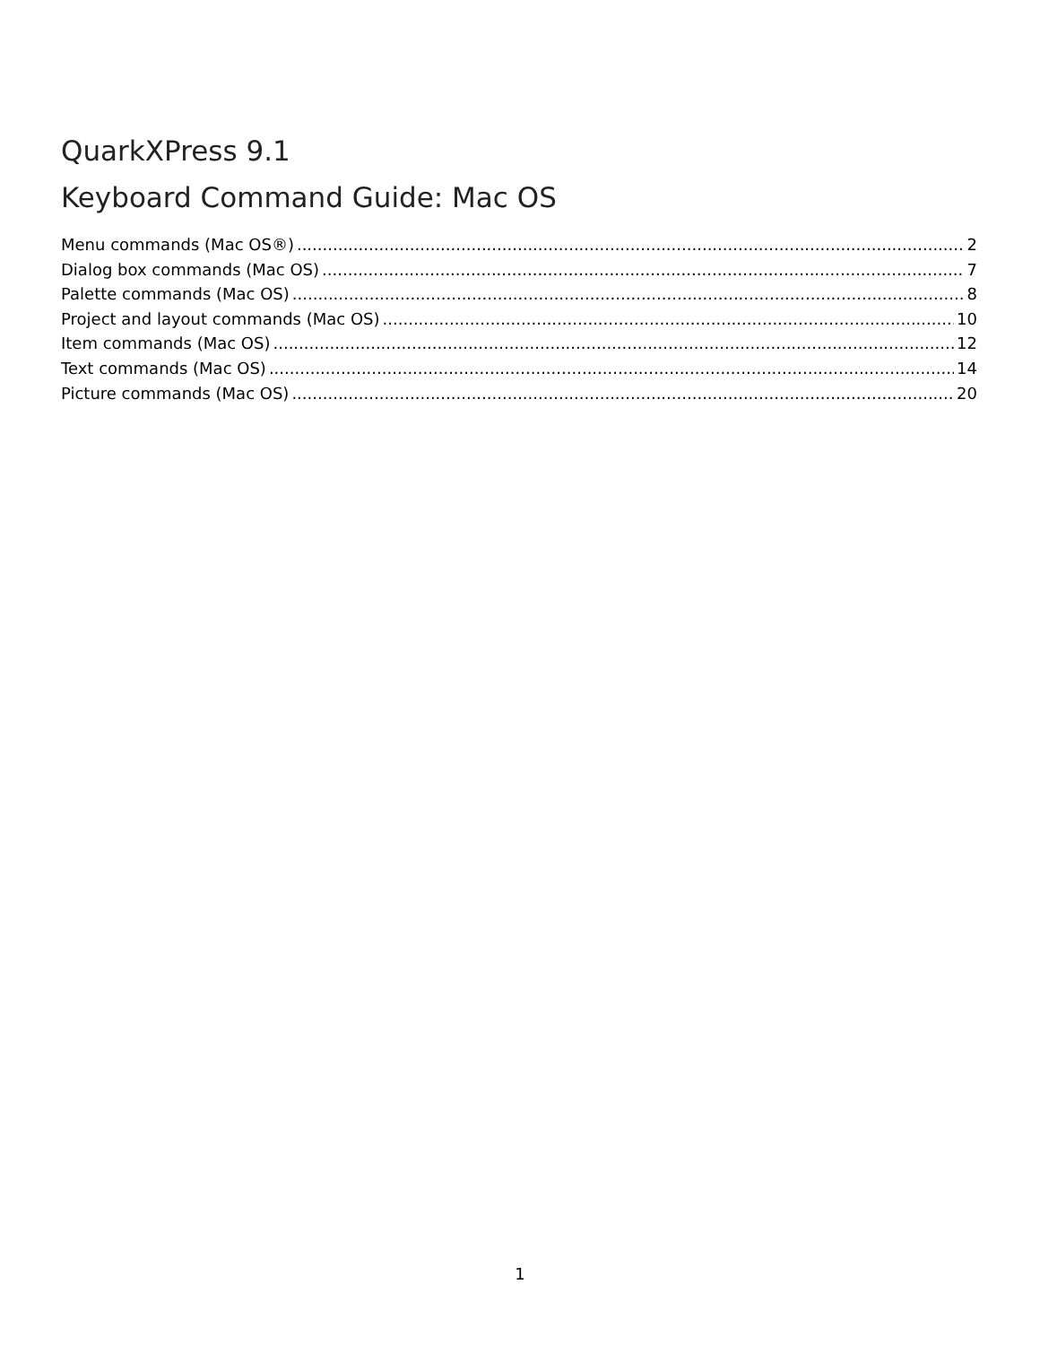QuarkXPress 9.1
Keyboard Command Guide: Mac OS
Menu commands (Mac OS®) 2
Dialog box commands (Mac OS) 7
Palette commands (Mac OS) 8
Project and layout commands (Mac OS) 10
Item commands (Mac OS) 12
Text commands (Mac OS) 14
Picture commands (Mac OS) 20
1